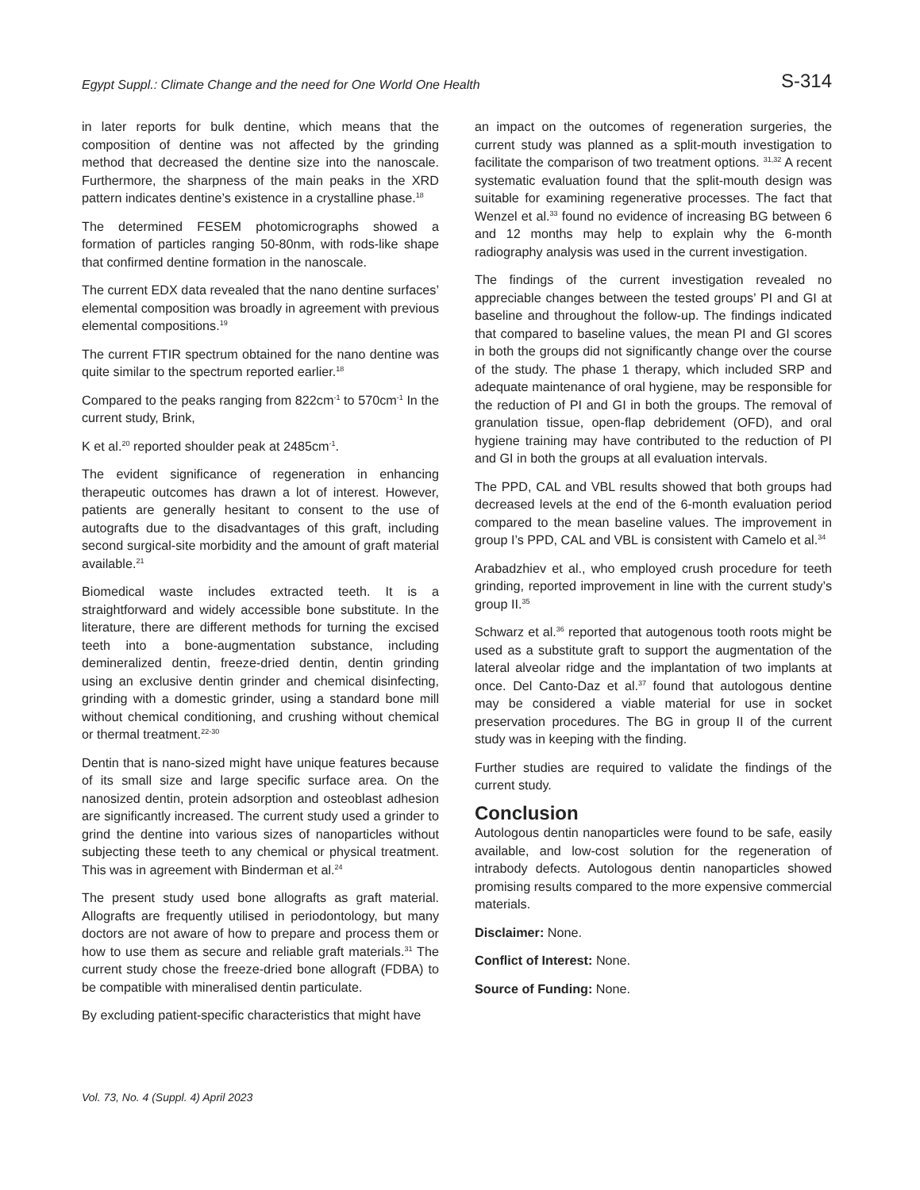Egypt Suppl.: Climate Change and the need for One World One Health S-314
in later reports for bulk dentine, which means that the composition of dentine was not affected by the grinding method that decreased the dentine size into the nanoscale. Furthermore, the sharpness of the main peaks in the XRD pattern indicates dentine’s existence in a crystalline phase.<sup>18</sup>
The determined FESEM photomicrographs showed a formation of particles ranging 50-80nm, with rods-like shape that confirmed dentine formation in the nanoscale.
The current EDX data revealed that the nano dentine surfaces’ elemental composition was broadly in agreement with previous elemental compositions.<sup>19</sup>
The current FTIR spectrum obtained for the nano dentine was quite similar to the spectrum reported earlier.<sup>18</sup>
Compared to the peaks ranging from 822cm<sup>-1</sup> to 570cm<sup>-1</sup> In the current study, Brink,
K et al.<sup>20</sup> reported shoulder peak at 2485cm<sup>-1</sup>.
The evident significance of regeneration in enhancing therapeutic outcomes has drawn a lot of interest. However, patients are generally hesitant to consent to the use of autografts due to the disadvantages of this graft, including second surgical-site morbidity and the amount of graft material available.<sup>21</sup>
Biomedical waste includes extracted teeth. It is a straightforward and widely accessible bone substitute. In the literature, there are different methods for turning the excised teeth into a bone-augmentation substance, including demineralized dentin, freeze-dried dentin, dentin grinding using an exclusive dentin grinder and chemical disinfecting, grinding with a domestic grinder, using a standard bone mill without chemical conditioning, and crushing without chemical or thermal treatment.<sup>22-30</sup>
Dentin that is nano-sized might have unique features because of its small size and large specific surface area. On the nanosized dentin, protein adsorption and osteoblast adhesion are significantly increased. The current study used a grinder to grind the dentine into various sizes of nanoparticles without subjecting these teeth to any chemical or physical treatment. This was in agreement with Binderman et al.<sup>24</sup>
The present study used bone allografts as graft material. Allografts are frequently utilised in periodontology, but many doctors are not aware of how to prepare and process them or how to use them as secure and reliable graft materials.<sup>31</sup> The current study chose the freeze-dried bone allograft (FDBA) to be compatible with mineralised dentin particulate.
By excluding patient-specific characteristics that might have
an impact on the outcomes of regeneration surgeries, the current study was planned as a split-mouth investigation to facilitate the comparison of two treatment options. <sup>31,32</sup> A recent systematic evaluation found that the split-mouth design was suitable for examining regenerative processes. The fact that Wenzel et al.<sup>33</sup> found no evidence of increasing BG between 6 and 12 months may help to explain why the 6-month radiography analysis was used in the current investigation.
The findings of the current investigation revealed no appreciable changes between the tested groups’ PI and GI at baseline and throughout the follow-up. The findings indicated that compared to baseline values, the mean PI and GI scores in both the groups did not significantly change over the course of the study. The phase 1 therapy, which included SRP and adequate maintenance of oral hygiene, may be responsible for the reduction of PI and GI in both the groups. The removal of granulation tissue, open-flap debridement (OFD), and oral hygiene training may have contributed to the reduction of PI and GI in both the groups at all evaluation intervals.
The PPD, CAL and VBL results showed that both groups had decreased levels at the end of the 6-month evaluation period compared to the mean baseline values. The improvement in group I’s PPD, CAL and VBL is consistent with Camelo et al.<sup>34</sup>
Arabadzhiev et al., who employed crush procedure for teeth grinding, reported improvement in line with the current study’s group II.<sup>35</sup>
Schwarz et al.<sup>36</sup> reported that autogenous tooth roots might be used as a substitute graft to support the augmentation of the lateral alveolar ridge and the implantation of two implants at once. Del Canto-Daz et al.<sup>37</sup> found that autologous dentine may be considered a viable material for use in socket preservation procedures. The BG in group II of the current study was in keeping with the finding.
Further studies are required to validate the findings of the current study.
Conclusion
Autologous dentin nanoparticles were found to be safe, easily available, and low-cost solution for the regeneration of intrabody defects. Autologous dentin nanoparticles showed promising results compared to the more expensive commercial materials.
Disclaimer: None.
Conflict of Interest: None.
Source of Funding: None.
Vol. 73, No. 4 (Suppl. 4) April 2023